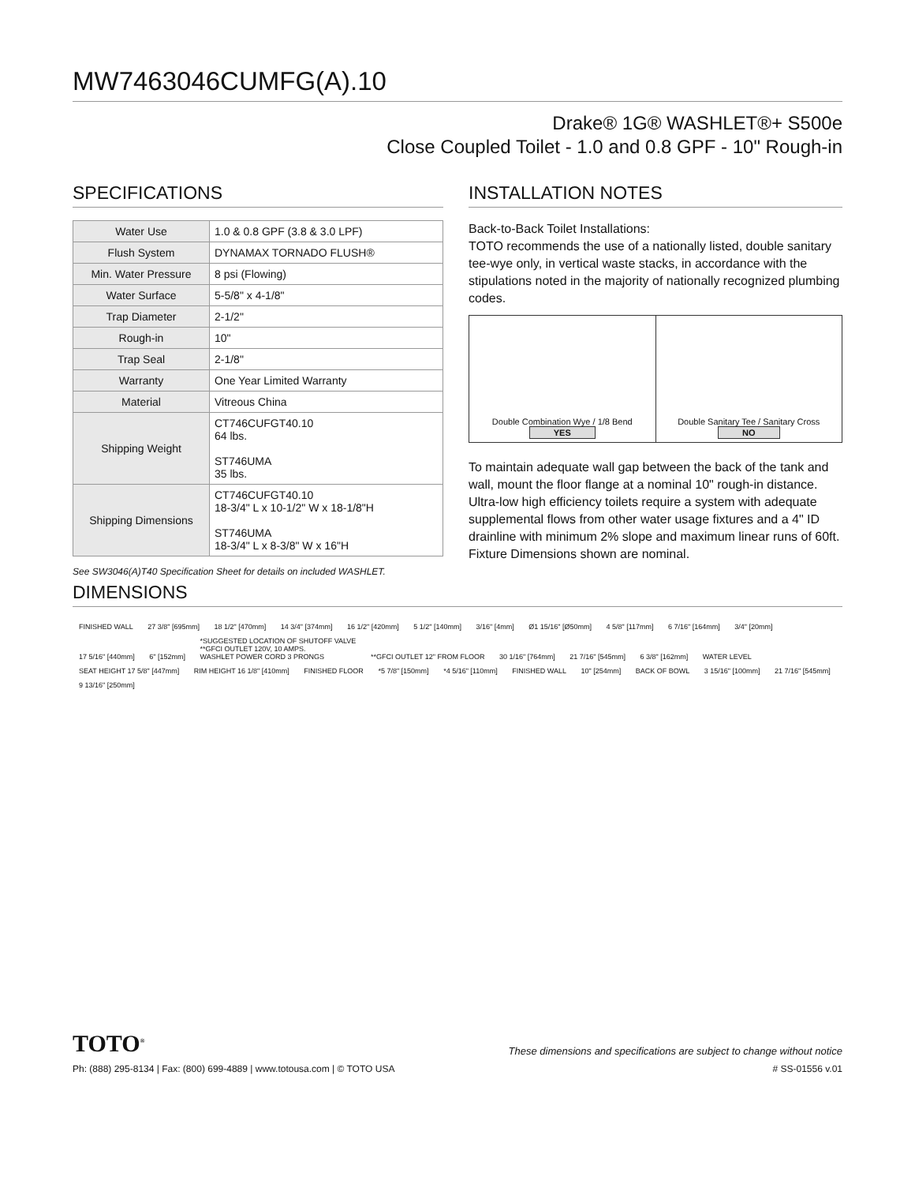MW7463046CUMFG(A).10
Drake® 1G® WASHLET®+ S500e
Close Coupled Toilet - 1.0 and 0.8 GPF - 10" Rough-in
SPECIFICATIONS
| Water Use | 1.0 & 0.8 GPF (3.8 & 3.0 LPF) |
| Flush System | DYNAMAX TORNADO FLUSH® |
| Min. Water Pressure | 8 psi (Flowing) |
| Water Surface | 5-5/8" x 4-1/8" |
| Trap Diameter | 2-1/2" |
| Rough-in | 10" |
| Trap Seal | 2-1/8" |
| Warranty | One Year Limited Warranty |
| Material | Vitreous China |
| Shipping Weight | CT746CUFGT40.10 64 lbs. ST746UMA 35 lbs. |
| Shipping Dimensions | CT746CUFGT40.10 18-3/4" L x 10-1/2" W x 18-1/8"H ST746UMA 18-3/4" L x 8-3/8" W x 16"H |
See SW3046(A)T40 Specification Sheet for details on included WASHLET.
INSTALLATION NOTES
Back-to-Back Toilet Installations:
TOTO recommends the use of a nationally listed, double sanitary tee-wye only, in vertical waste stacks, in accordance with the stipulations noted in the majority of nationally recognized plumbing codes.
Double Combination Wye / 1/8 Bend
YES
Double Sanitary Tee / Sanitary Cross
NO
To maintain adequate wall gap between the back of the tank and wall, mount the floor flange at a nominal 10" rough-in distance.
Ultra-low high efficiency toilets require a system with adequate supplemental flows from other water usage fixtures and a 4" ID drainline with minimum 2% slope and maximum linear runs of 60ft. Fixture Dimensions shown are nominal.
DIMENSIONS
FINISHED WALL 27 3/8" [695mm] 18 1/2" [470mm] 14 3/4" [374mm] 16 1/2" [420mm] 5 1/2" [140mm] 3/16" [4mm] Ø1 15/16" [Ø50mm] 4 5/8" [117mm] 6 7/16" [164mm] 3/4" [20mm] 17 5/16" [440mm] 6" [152mm] *SUGGESTED LOCATION OF SHUTOFF VALVE
**GFCI OUTLET 120V, 10 AMPS.
WASHLET POWER CORD 3 PRONGS **GFCI OUTLET 12" FROM FLOOR 30 1/16" [764mm] 21 7/16" [545mm] 6 3/8" [162mm] WATER LEVEL SEAT HEIGHT 17 5/8" [447mm] RIM HEIGHT 16 1/8" [410mm] FINISHED FLOOR *5 7/8" [150mm] *4 5/16" [110mm] FINISHED WALL 10" [254mm] BACK OF BOWL 3 15/16" [100mm] 21 7/16" [545mm] 9 13/16" [250mm]
TOTO<sup>®</sup> These dimensions and specifications are subject to change without notice
Ph: (888) 295-8134 | Fax: (800) 699-4889 | www.totousa.com | © TOTO USA # SS-01556 v.01